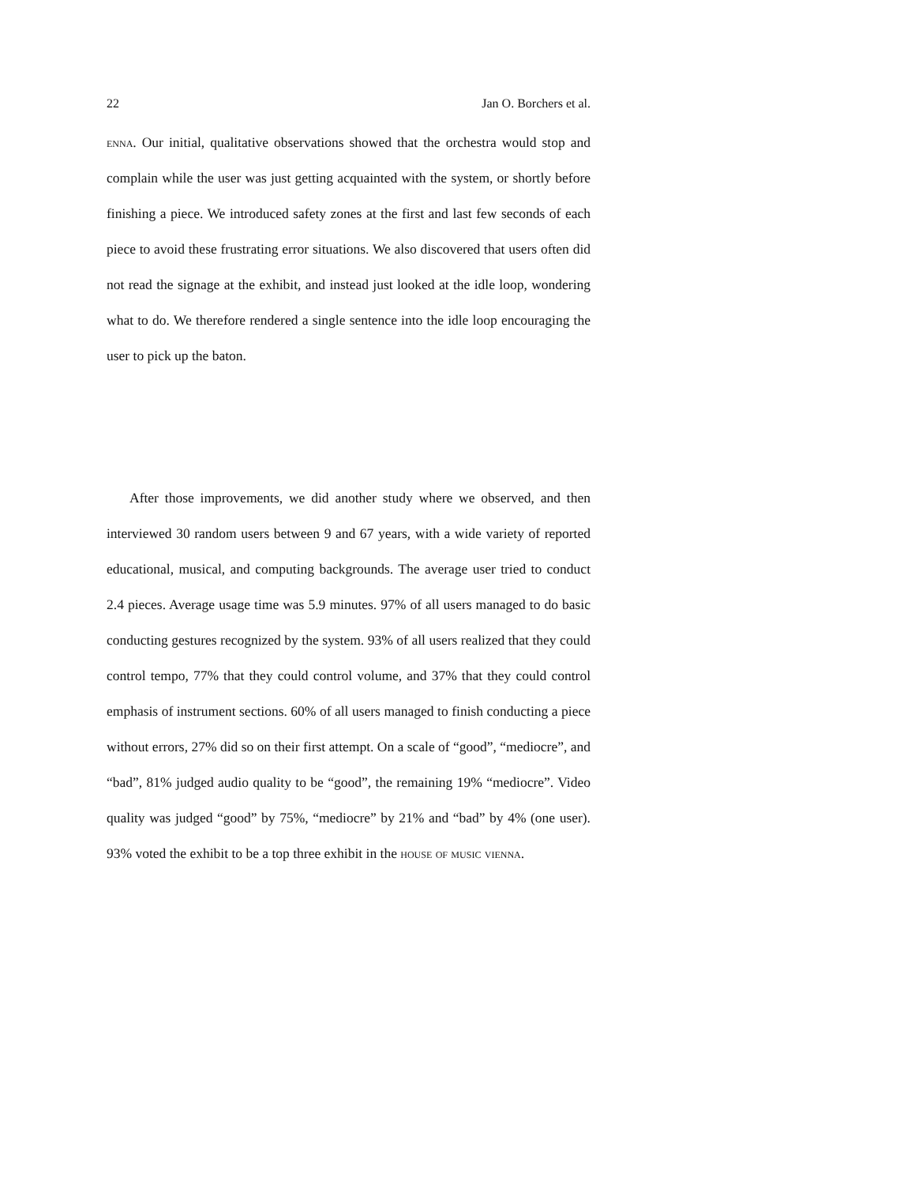22 Jan O. Borchers et al.
enna. Our initial, qualitative observations showed that the orchestra would stop and complain while the user was just getting acquainted with the system, or shortly before finishing a piece. We introduced safety zones at the first and last few seconds of each piece to avoid these frustrating error situations. We also discovered that users often did not read the signage at the exhibit, and instead just looked at the idle loop, wondering what to do. We therefore rendered a single sentence into the idle loop encouraging the user to pick up the baton.
After those improvements, we did another study where we observed, and then interviewed 30 random users between 9 and 67 years, with a wide variety of reported educational, musical, and computing backgrounds. The average user tried to conduct 2.4 pieces. Average usage time was 5.9 minutes. 97% of all users managed to do basic conducting gestures recognized by the system. 93% of all users realized that they could control tempo, 77% that they could control volume, and 37% that they could control emphasis of instrument sections. 60% of all users managed to finish conducting a piece without errors, 27% did so on their first attempt. On a scale of “good”, “mediocre”, and “bad”, 81% judged audio quality to be “good”, the remaining 19% “mediocre”. Video quality was judged “good” by 75%, “mediocre” by 21% and “bad” by 4% (one user). 93% voted the exhibit to be a top three exhibit in the house of music vienna.